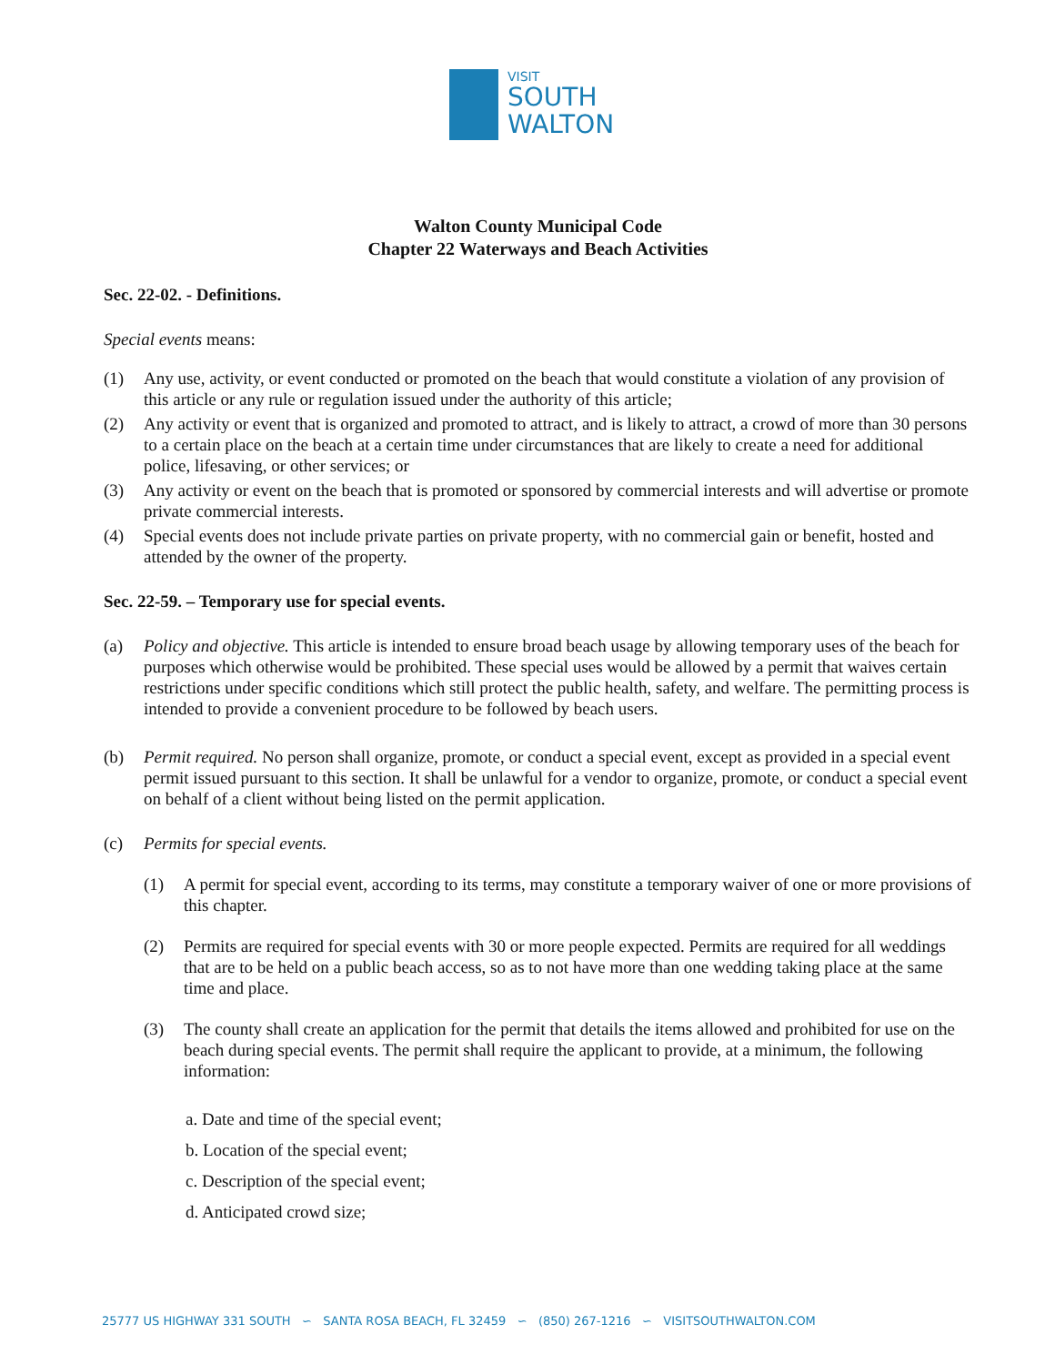VISIT
SOUTH
WALTON
Walton County Municipal Code
Chapter 22 Waterways and Beach Activities
Sec. 22-02. - Definitions.
Special events means:
(1) Any use, activity, or event conducted or promoted on the beach that would constitute a violation of any provision of this article or any rule or regulation issued under the authority of this article;
(2) Any activity or event that is organized and promoted to attract, and is likely to attract, a crowd of more than 30 persons to a certain place on the beach at a certain time under circumstances that are likely to create a need for additional police, lifesaving, or other services; or
(3) Any activity or event on the beach that is promoted or sponsored by commercial interests and will advertise or promote private commercial interests.
(4) Special events does not include private parties on private property, with no commercial gain or benefit, hosted and attended by the owner of the property.
Sec. 22-59. – Temporary use for special events.
(a) Policy and objective. This article is intended to ensure broad beach usage by allowing temporary uses of the beach for purposes which otherwise would be prohibited. These special uses would be allowed by a permit that waives certain restrictions under specific conditions which still protect the public health, safety, and welfare. The permitting process is intended to provide a convenient procedure to be followed by beach users.
(b) Permit required. No person shall organize, promote, or conduct a special event, except as provided in a special event permit issued pursuant to this section. It shall be unlawful for a vendor to organize, promote, or conduct a special event on behalf of a client without being listed on the permit application.
(c) Permits for special events.
(1) A permit for special event, according to its terms, may constitute a temporary waiver of one or more provisions of this chapter.
(2) Permits are required for special events with 30 or more people expected. Permits are required for all weddings that are to be held on a public beach access, so as to not have more than one wedding taking place at the same time and place.
(3) The county shall create an application for the permit that details the items allowed and prohibited for use on the beach during special events. The permit shall require the applicant to provide, at a minimum, the following information:
a. Date and time of the special event;
b. Location of the special event;
c. Description of the special event;
d. Anticipated crowd size;
25777 US HIGHWAY 331 SOUTH ∽ SANTA ROSA BEACH, FL 32459 ∽ (850) 267-1216 ∽ VISITSOUTHWALTON.COM